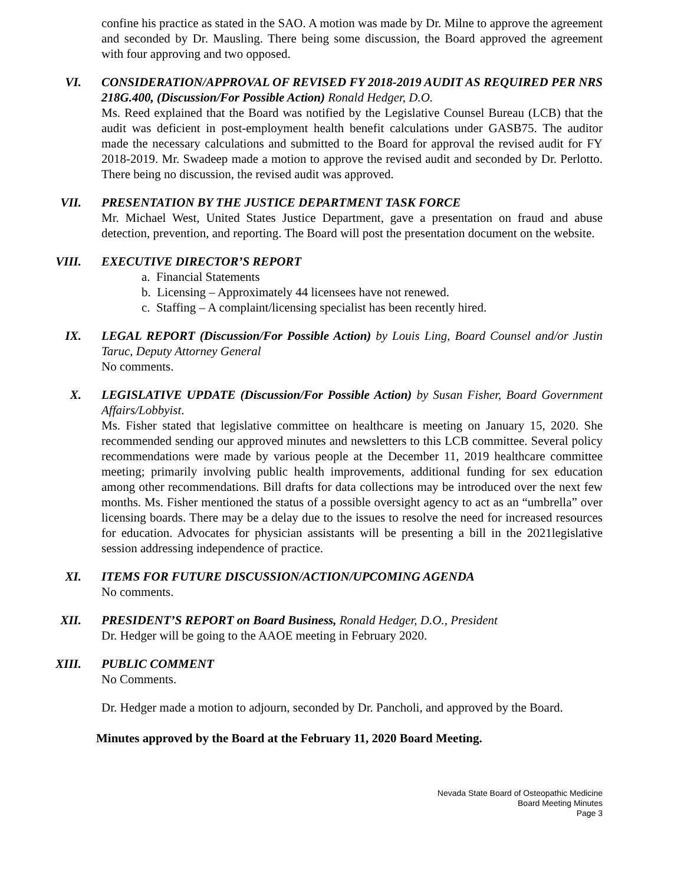confine his practice as stated in the SAO. A motion was made by Dr. Milne to approve the agreement and seconded by Dr. Mausling. There being some discussion, the Board approved the agreement with four approving and two opposed.
VI. CONSIDERATION/APPROVAL OF REVISED FY 2018-2019 AUDIT AS REQUIRED PER NRS 218G.400, (Discussion/For Possible Action) Ronald Hedger, D.O.
Ms. Reed explained that the Board was notified by the Legislative Counsel Bureau (LCB) that the audit was deficient in post-employment health benefit calculations under GASB75. The auditor made the necessary calculations and submitted to the Board for approval the revised audit for FY 2018-2019. Mr. Swadeep made a motion to approve the revised audit and seconded by Dr. Perlotto. There being no discussion, the revised audit was approved.
VII. PRESENTATION BY THE JUSTICE DEPARTMENT TASK FORCE
Mr. Michael West, United States Justice Department, gave a presentation on fraud and abuse detection, prevention, and reporting. The Board will post the presentation document on the website.
VIII. EXECUTIVE DIRECTOR’S REPORT
a. Financial Statements
b. Licensing – Approximately 44 licensees have not renewed.
c. Staffing – A complaint/licensing specialist has been recently hired.
IX. LEGAL REPORT (Discussion/For Possible Action) by Louis Ling, Board Counsel and/or Justin Taruc, Deputy Attorney General
No comments.
X. LEGISLATIVE UPDATE (Discussion/For Possible Action) by Susan Fisher, Board Government Affairs/Lobbyist.
Ms. Fisher stated that legislative committee on healthcare is meeting on January 15, 2020. She recommended sending our approved minutes and newsletters to this LCB committee. Several policy recommendations were made by various people at the December 11, 2019 healthcare committee meeting; primarily involving public health improvements, additional funding for sex education among other recommendations. Bill drafts for data collections may be introduced over the next few months. Ms. Fisher mentioned the status of a possible oversight agency to act as an “umbrella” over licensing boards. There may be a delay due to the issues to resolve the need for increased resources for education. Advocates for physician assistants will be presenting a bill in the 2021legislative session addressing independence of practice.
XI. ITEMS FOR FUTURE DISCUSSION/ACTION/UPCOMING AGENDA
No comments.
XII. PRESIDENT’S REPORT on Board Business, Ronald Hedger, D.O., President
Dr. Hedger will be going to the AAOE meeting in February 2020.
XIII. PUBLIC COMMENT
No Comments.
Dr. Hedger made a motion to adjourn, seconded by Dr. Pancholi, and approved by the Board.
Minutes approved by the Board at the February 11, 2020 Board Meeting.
Nevada State Board of Osteopathic Medicine
Board Meeting Minutes
Page 3